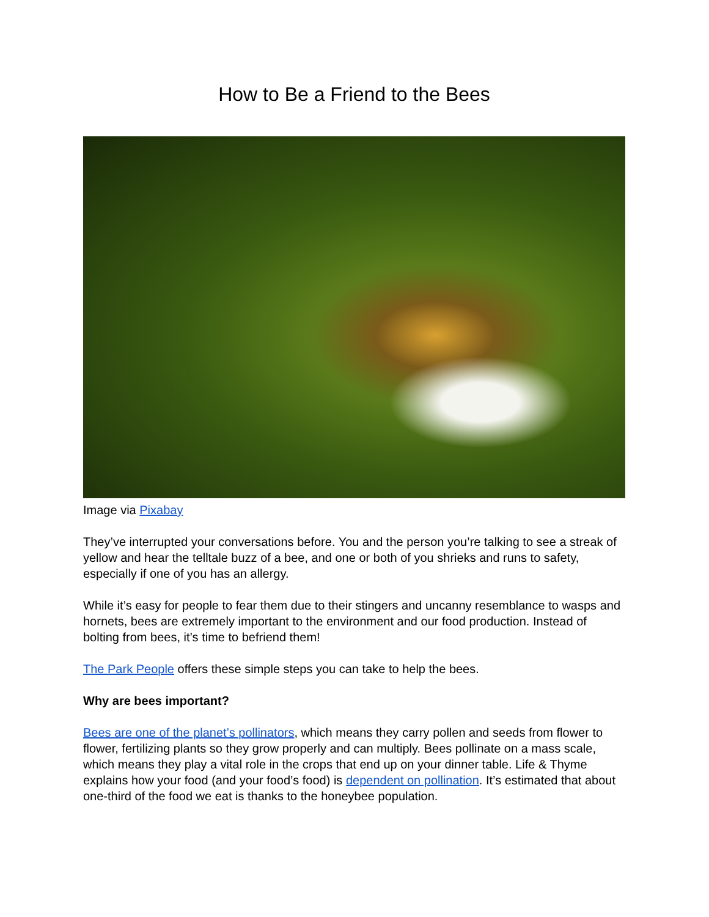How to Be a Friend to the Bees
Image via Pixabay
They’ve interrupted your conversations before. You and the person you’re talking to see a streak of yellow and hear the telltale buzz of a bee, and one or both of you shrieks and runs to safety, especially if one of you has an allergy.
While it’s easy for people to fear them due to their stingers and uncanny resemblance to wasps and hornets, bees are extremely important to the environment and our food production. Instead of bolting from bees, it’s time to befriend them!
The Park People offers these simple steps you can take to help the bees.
Why are bees important?
Bees are one of the planet’s pollinators, which means they carry pollen and seeds from flower to flower, fertilizing plants so they grow properly and can multiply. Bees pollinate on a mass scale, which means they play a vital role in the crops that end up on your dinner table. Life & Thyme explains how your food (and your food’s food) is dependent on pollination. It’s estimated that about one-third of the food we eat is thanks to the honeybee population.